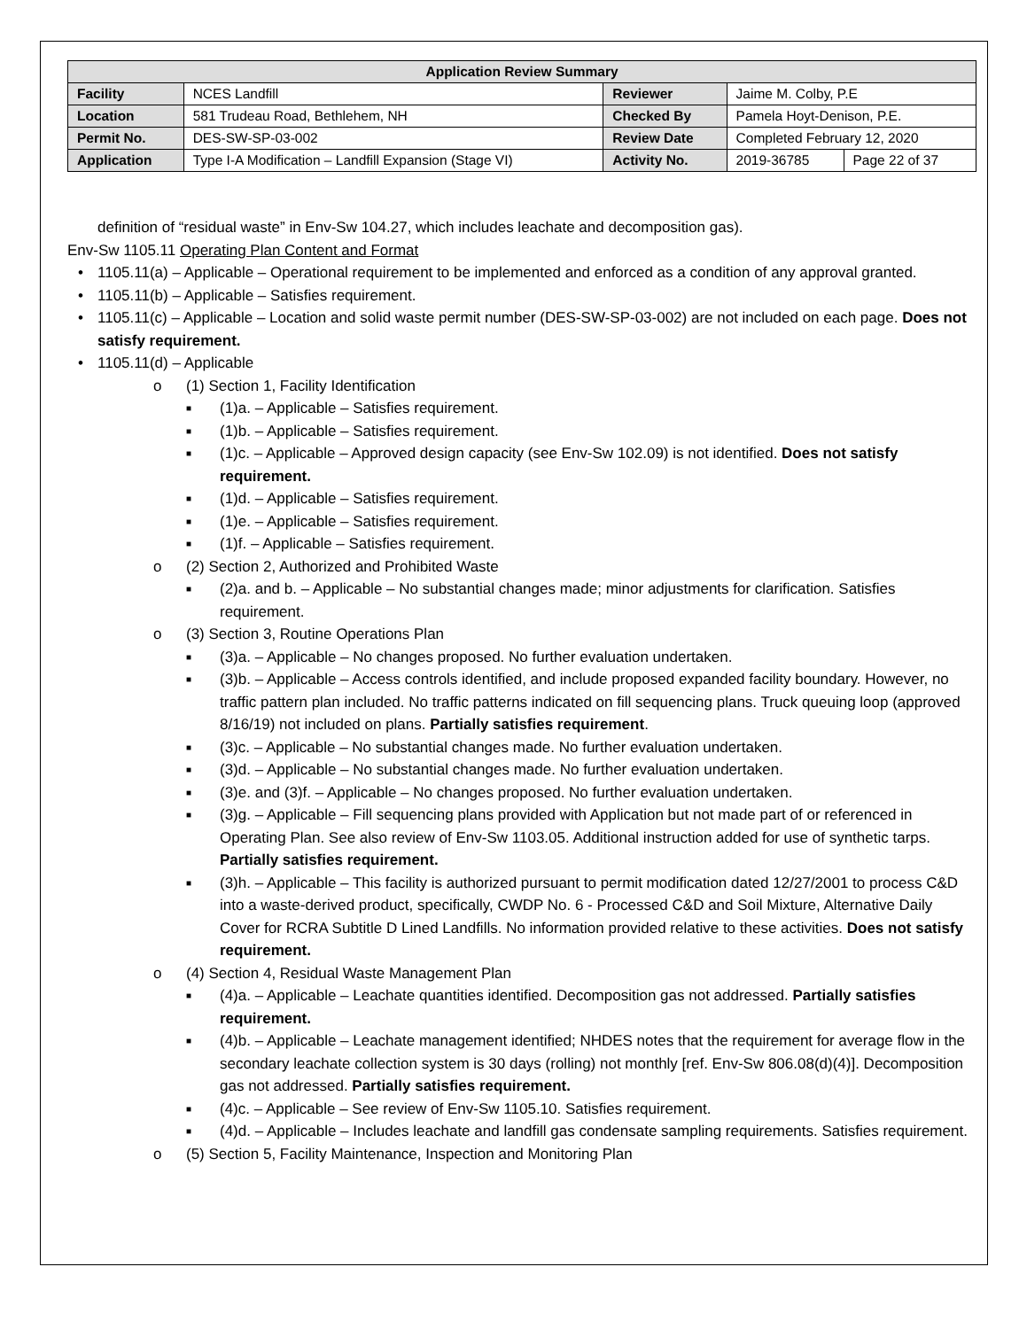| Application Review Summary | | | | |
| --- | --- | --- | --- | --- |
| Facility | NCES Landfill | Reviewer | Jaime M. Colby, P.E | |
| Location | 581 Trudeau Road, Bethlehem, NH | Checked By | Pamela Hoyt-Denison, P.E. | |
| Permit No. | DES-SW-SP-03-002 | Review Date | Completed February 12, 2020 | |
| Application | Type I-A Modification – Landfill Expansion (Stage VI) | Activity No. | 2019-36785 | Page 22 of 37 |
definition of “residual waste” in Env-Sw 104.27, which includes leachate and decomposition gas).
Env-Sw 1105.11 Operating Plan Content and Format
• 1105.11(a) – Applicable – Operational requirement to be implemented and enforced as a condition of any approval granted.
• 1105.11(b) – Applicable – Satisfies requirement.
• 1105.11(c) – Applicable – Location and solid waste permit number (DES-SW-SP-03-002) are not included on each page. Does not satisfy requirement.
• 1105.11(d) – Applicable
o (1) Section 1, Facility Identification
■ (1)a. – Applicable – Satisfies requirement.
■ (1)b. – Applicable – Satisfies requirement.
■ (1)c. – Applicable – Approved design capacity (see Env-Sw 102.09) is not identified. Does not satisfy requirement.
■ (1)d. – Applicable – Satisfies requirement.
■ (1)e. – Applicable – Satisfies requirement.
■ (1)f. – Applicable – Satisfies requirement.
o (2) Section 2, Authorized and Prohibited Waste
■ (2)a. and b. – Applicable – No substantial changes made; minor adjustments for clarification. Satisfies requirement.
o (3) Section 3, Routine Operations Plan
■ (3)a. – Applicable – No changes proposed. No further evaluation undertaken.
■ (3)b. – Applicable – Access controls identified, and include proposed expanded facility boundary. However, no traffic pattern plan included. No traffic patterns indicated on fill sequencing plans. Truck queuing loop (approved 8/16/19) not included on plans. Partially satisfies requirement.
■ (3)c. – Applicable – No substantial changes made. No further evaluation undertaken.
■ (3)d. – Applicable – No substantial changes made. No further evaluation undertaken.
■ (3)e. and (3)f. – Applicable – No changes proposed. No further evaluation undertaken.
■ (3)g. – Applicable – Fill sequencing plans provided with Application but not made part of or referenced in Operating Plan. See also review of Env-Sw 1103.05. Additional instruction added for use of synthetic tarps. Partially satisfies requirement.
■ (3)h. – Applicable – This facility is authorized pursuant to permit modification dated 12/27/2001 to process C&D into a waste-derived product, specifically, CWDP No. 6 - Processed C&D and Soil Mixture, Alternative Daily Cover for RCRA Subtitle D Lined Landfills. No information provided relative to these activities. Does not satisfy requirement.
o (4) Section 4, Residual Waste Management Plan
■ (4)a. – Applicable – Leachate quantities identified. Decomposition gas not addressed. Partially satisfies requirement.
■ (4)b. – Applicable – Leachate management identified; NHDES notes that the requirement for average flow in the secondary leachate collection system is 30 days (rolling) not monthly [ref. Env-Sw 806.08(d)(4)]. Decomposition gas not addressed. Partially satisfies requirement.
■ (4)c. – Applicable – See review of Env-Sw 1105.10. Satisfies requirement.
■ (4)d. – Applicable – Includes leachate and landfill gas condensate sampling requirements. Satisfies requirement.
o (5) Section 5, Facility Maintenance, Inspection and Monitoring Plan